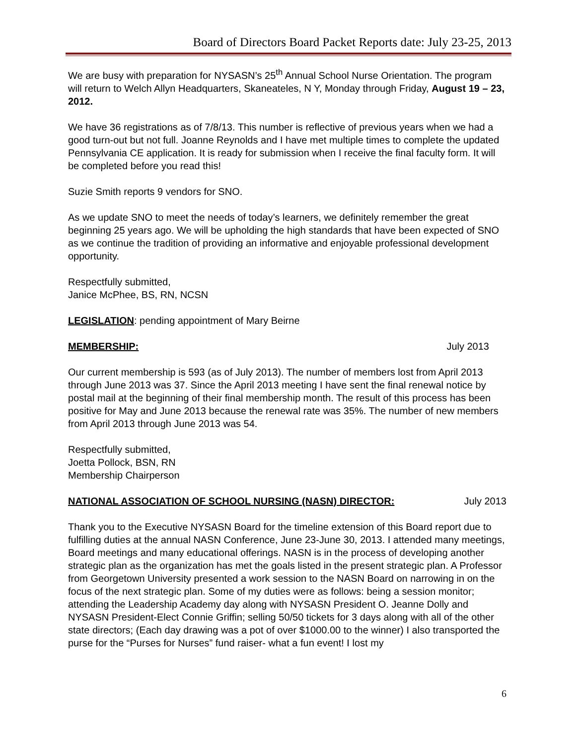Board of Directors Board Packet Reports date: July 23-25, 2013
We are busy with preparation for NYSASN’s 25<sup>th</sup> Annual School Nurse Orientation. The program will return to Welch Allyn Headquarters, Skaneateles, N Y, Monday through Friday, August 19 – 23, 2012.
We have 36 registrations as of 7/8/13. This number is reflective of previous years when we had a good turn-out but not full. Joanne Reynolds and I have met multiple times to complete the updated Pennsylvania CE application. It is ready for submission when I receive the final faculty form. It will be completed before you read this!
Suzie Smith reports 9 vendors for SNO.
As we update SNO to meet the needs of today’s learners, we definitely remember the great beginning 25 years ago. We will be upholding the high standards that have been expected of SNO as we continue the tradition of providing an informative and enjoyable professional development opportunity.
Respectfully submitted,
Janice McPhee, BS, RN, NCSN
LEGISLATION: pending appointment of Mary Beirne
MEMBERSHIP: July 2013
Our current membership is 593 (as of July 2013). The number of members lost from April 2013 through June 2013 was 37. Since the April 2013 meeting I have sent the final renewal notice by postal mail at the beginning of their final membership month. The result of this process has been positive for May and June 2013 because the renewal rate was 35%. The number of new members from April 2013 through June 2013 was 54.
Respectfully submitted,
Joetta Pollock, BSN, RN
Membership Chairperson
NATIONAL ASSOCIATION OF SCHOOL NURSING (NASN) DIRECTOR: July 2013
Thank you to the Executive NYSASN Board for the timeline extension of this Board report due to fulfilling duties at the annual NASN Conference, June 23-June 30, 2013. I attended many meetings, Board meetings and many educational offerings. NASN is in the process of developing another strategic plan as the organization has met the goals listed in the present strategic plan. A Professor from Georgetown University presented a work session to the NASN Board on narrowing in on the focus of the next strategic plan. Some of my duties were as follows: being a session monitor; attending the Leadership Academy day along with NYSASN President O. Jeanne Dolly and NYSASN President-Elect Connie Griffin; selling 50/50 tickets for 3 days along with all of the other state directors; (Each day drawing was a pot of over $1000.00 to the winner) I also transported the purse for the “Purses for Nurses” fund raiser- what a fun event! I lost my
6